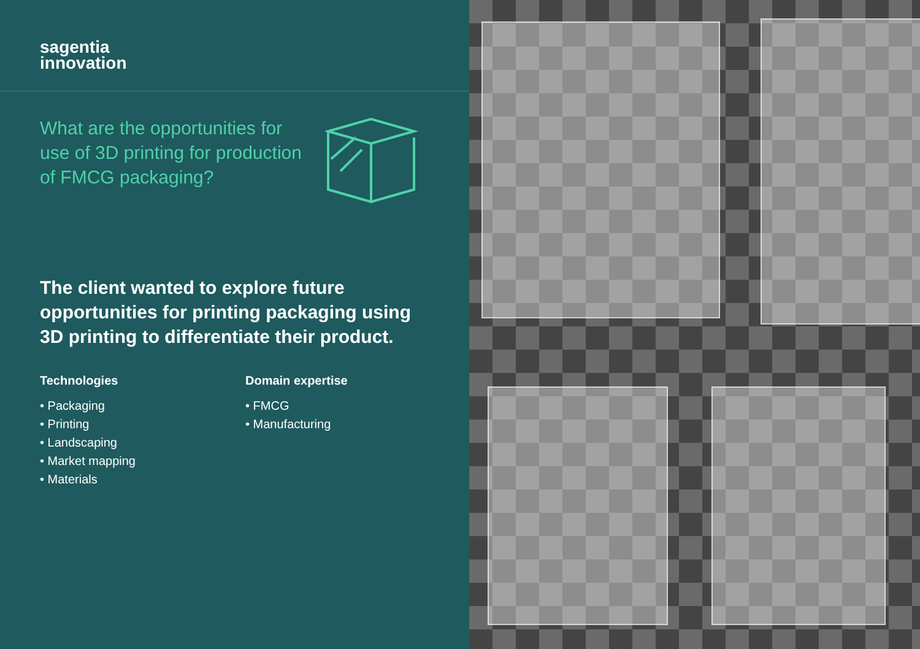sagentia
innovation
What are the opportunities for use of 3D printing for production of FMCG packaging?
The client wanted to explore future opportunities for printing packaging using 3D printing to differentiate their product.
Technologies
• Packaging
• Printing
• Landscaping
• Market mapping
• Materials
Domain expertise
• FMCG
• Manufacturing